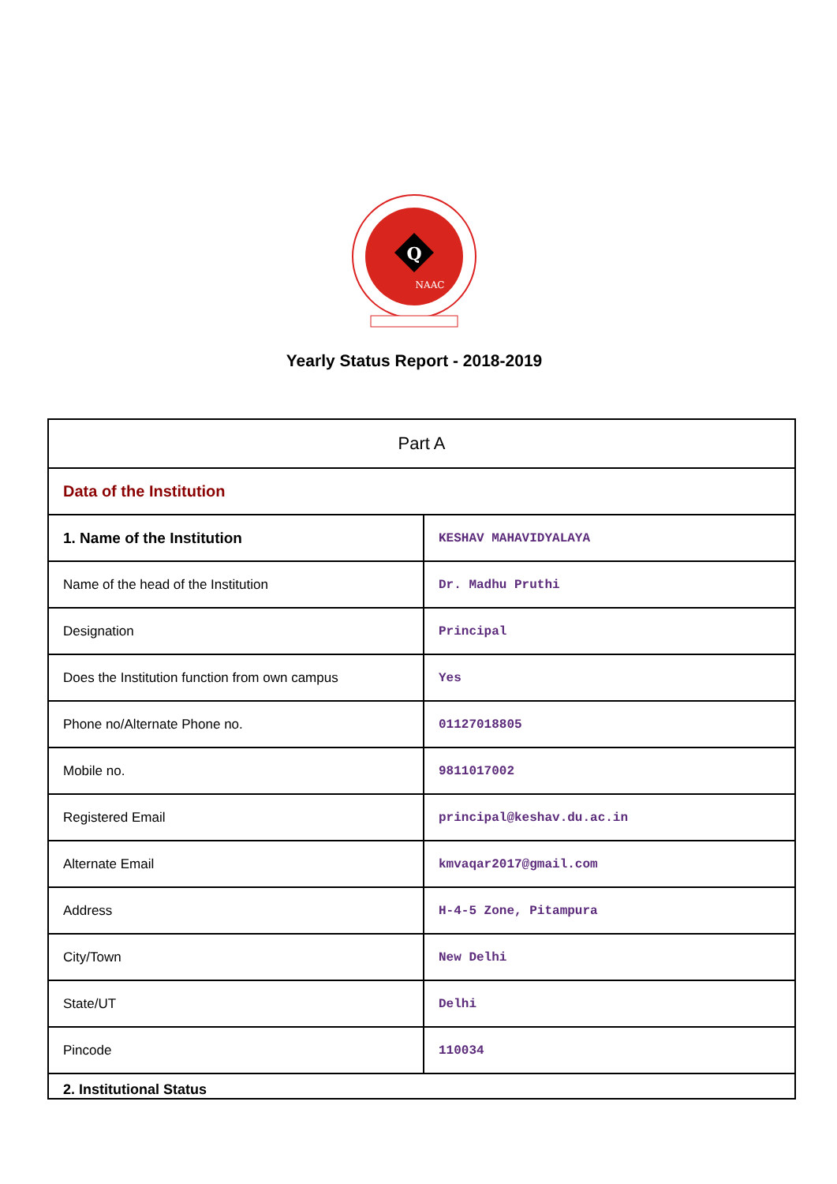Q
NAAC
Yearly Status Report - 2018-2019
| Part A | |
| Data of the Institution | |
| 1. Name of the Institution | KESHAV MAHAVIDYALAYA |
| Name of the head of the Institution | Dr. Madhu Pruthi |
| Designation | Principal |
| Does the Institution function from own campus | Yes |
| Phone no/Alternate Phone no. | 01127018805 |
| Mobile no. | 9811017002 |
| Registered Email | principal@keshav.du.ac.in |
| Alternate Email | kmvaqar2017@gmail.com |
| Address | H-4-5 Zone, Pitampura |
| City/Town | New Delhi |
| State/UT | Delhi |
| Pincode | 110034 |
| 2. Institutional Status | |